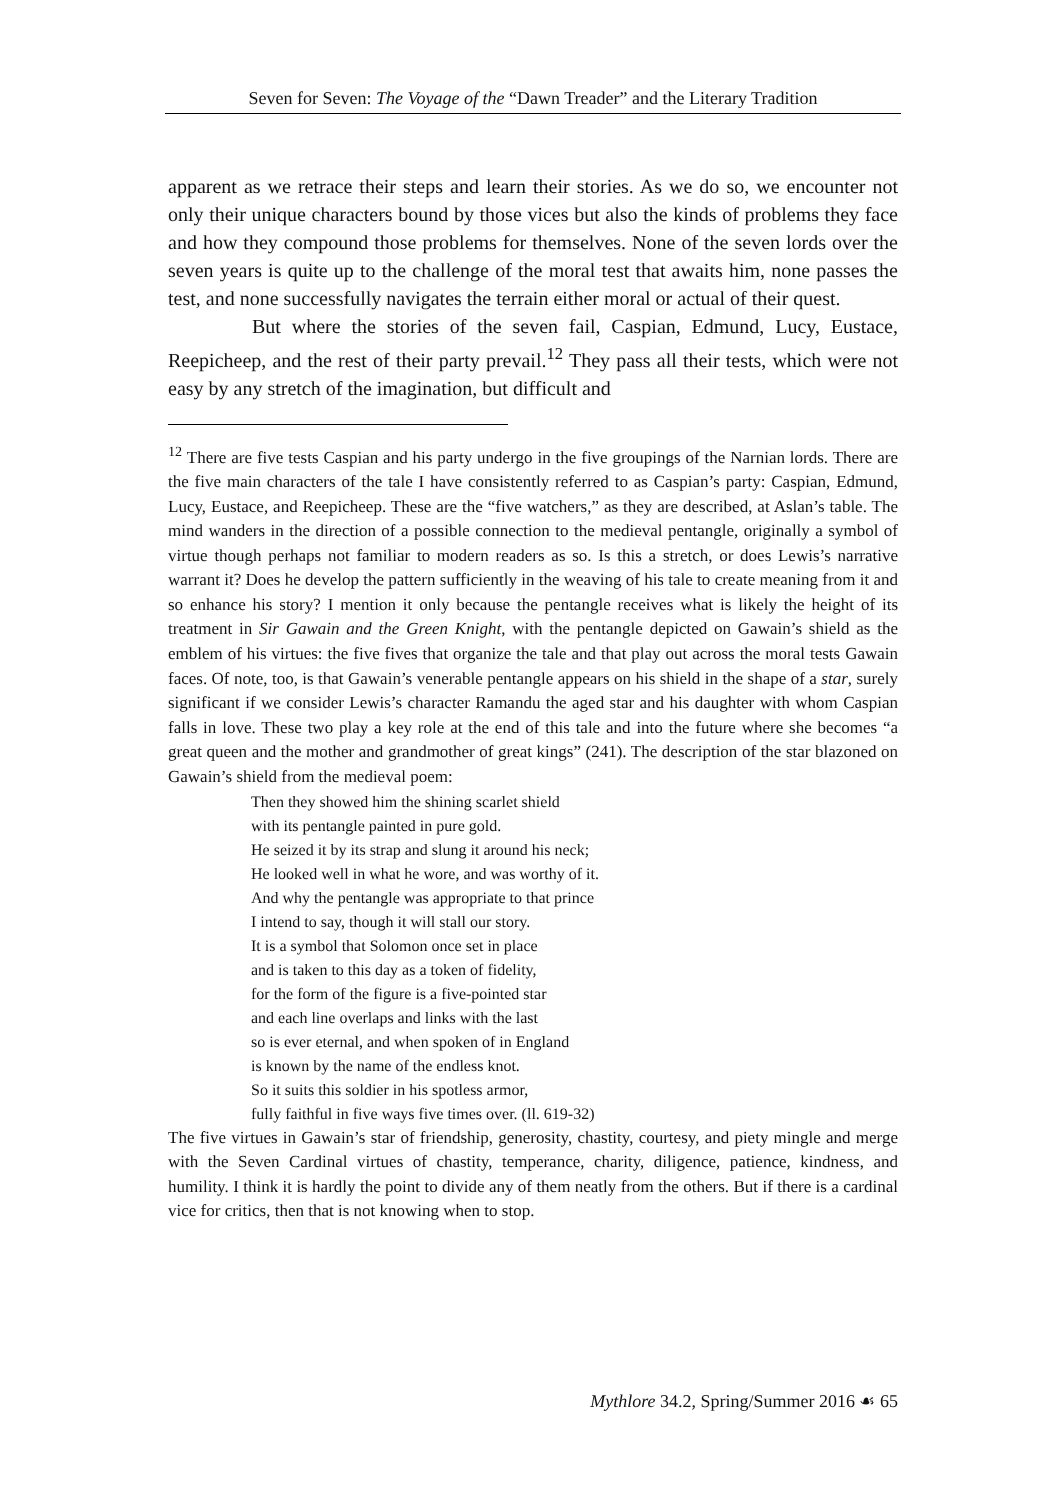Seven for Seven: The Voyage of the “Dawn Treader” and the Literary Tradition
apparent as we retrace their steps and learn their stories. As we do so, we encounter not only their unique characters bound by those vices but also the kinds of problems they face and how they compound those problems for themselves. None of the seven lords over the seven years is quite up to the challenge of the moral test that awaits him, none passes the test, and none successfully navigates the terrain either moral or actual of their quest.
But where the stories of the seven fail, Caspian, Edmund, Lucy, Eustace, Reepicheep, and the rest of their party prevail.<sup>12</sup> They pass all their tests, which were not easy by any stretch of the imagination, but difficult and
<sup>12</sup> There are five tests Caspian and his party undergo in the five groupings of the Narnian lords. There are the five main characters of the tale I have consistently referred to as Caspian’s party: Caspian, Edmund, Lucy, Eustace, and Reepicheep. These are the “five watchers,” as they are described, at Aslan’s table. The mind wanders in the direction of a possible connection to the medieval pentangle, originally a symbol of virtue though perhaps not familiar to modern readers as so. Is this a stretch, or does Lewis’s narrative warrant it? Does he develop the pattern sufficiently in the weaving of his tale to create meaning from it and so enhance his story? I mention it only because the pentangle receives what is likely the height of its treatment in Sir Gawain and the Green Knight, with the pentangle depicted on Gawain’s shield as the emblem of his virtues: the five fives that organize the tale and that play out across the moral tests Gawain faces. Of note, too, is that Gawain’s venerable pentangle appears on his shield in the shape of a star, surely significant if we consider Lewis’s character Ramandu the aged star and his daughter with whom Caspian falls in love. These two play a key role at the end of this tale and into the future where she becomes “a great queen and the mother and grandmother of great kings” (241). The description of the star blazoned on Gawain’s shield from the medieval poem:
Then they showed him the shining scarlet shield
with its pentangle painted in pure gold.
He seized it by its strap and slung it around his neck;
He looked well in what he wore, and was worthy of it.
And why the pentangle was appropriate to that prince
I intend to say, though it will stall our story.
It is a symbol that Solomon once set in place
and is taken to this day as a token of fidelity,
for the form of the figure is a five-pointed star
and each line overlaps and links with the last
so is ever eternal, and when spoken of in England
is known by the name of the endless knot.
So it suits this soldier in his spotless armor,
fully faithful in five ways five times over. (ll. 619-32)
The five virtues in Gawain’s star of friendship, generosity, chastity, courtesy, and piety mingle and merge with the Seven Cardinal virtues of chastity, temperance, charity, diligence, patience, kindness, and humility. I think it is hardly the point to divide any of them neatly from the others. But if there is a cardinal vice for critics, then that is not knowing when to stop.
Mythlore 34.2, Spring/Summer 2016 ☙ 65